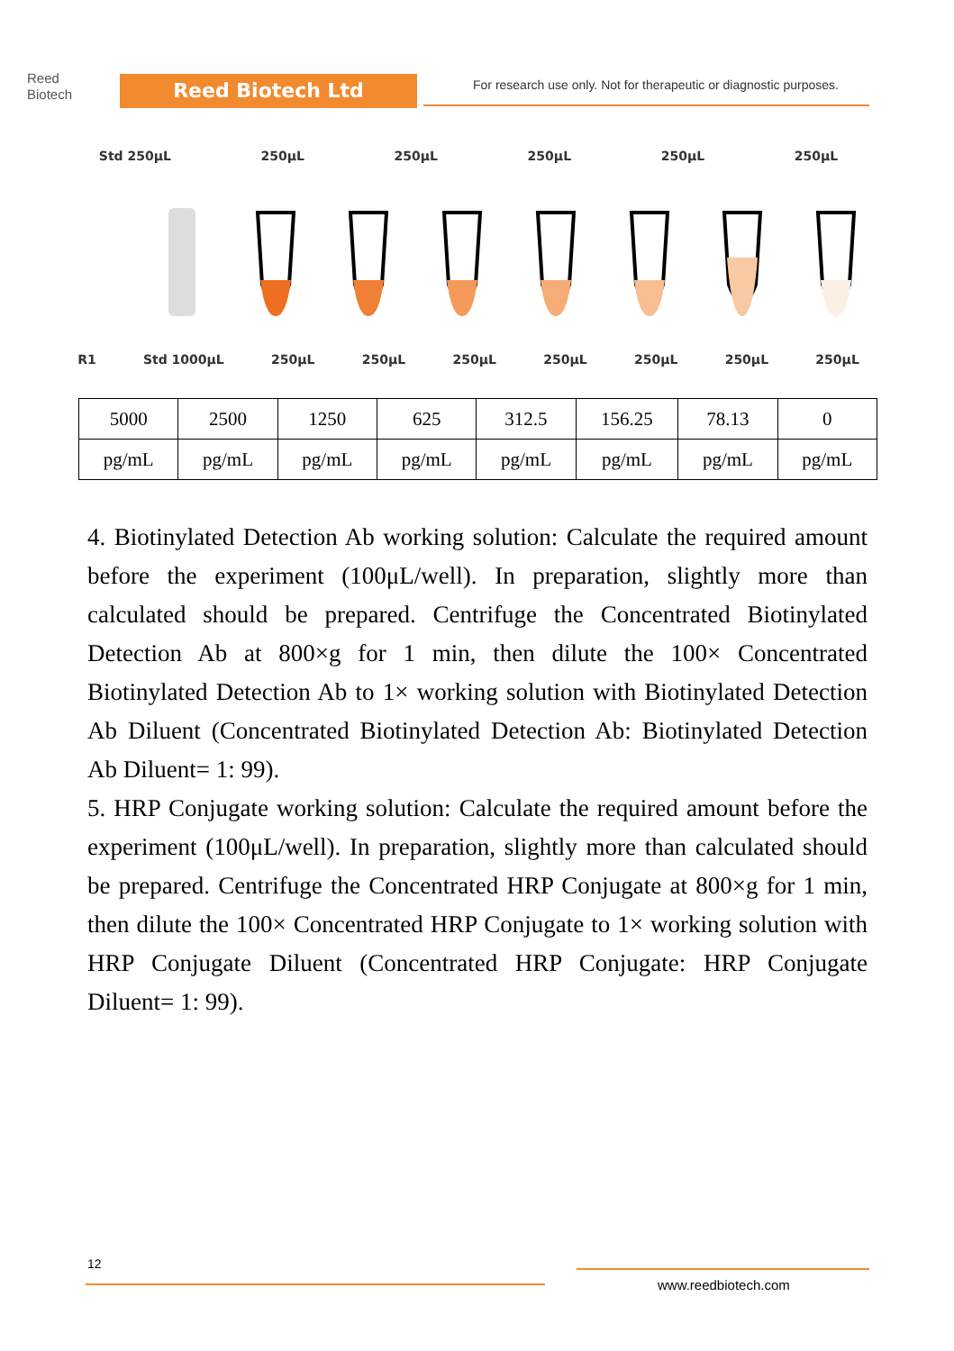Reed
Biotech
Reed Biotech Ltd
For research use only. Not for therapeutic or diagnostic purposes.
Std 250μL 250μL 250μL 250μL 250μL 250μL
R1 Std 1000μL 250μL 250μL 250μL 250μL 250μL 250μL 250μL
| 5000 | 2500 | 1250 | 625 | 312.5 | 156.25 | 78.13 | 0 |
| pg/mL | pg/mL | pg/mL | pg/mL | pg/mL | pg/mL | pg/mL | pg/mL |
4. Biotinylated Detection Ab working solution: Calculate the required amount before the experiment (100μL/well). In preparation, slightly more than calculated should be prepared. Centrifuge the Concentrated Biotinylated Detection Ab at 800×g for 1 min, then dilute the 100× Concentrated Biotinylated Detection Ab to 1× working solution with Biotinylated Detection Ab Diluent (Concentrated Biotinylated Detection Ab: Biotinylated Detection Ab Diluent= 1: 99).
5. HRP Conjugate working solution: Calculate the required amount before the experiment (100μL/well). In preparation, slightly more than calculated should be prepared. Centrifuge the Concentrated HRP Conjugate at 800×g for 1 min, then dilute the 100× Concentrated HRP Conjugate to 1× working solution with HRP Conjugate Diluent (Concentrated HRP Conjugate: HRP Conjugate Diluent= 1: 99).
12
www.reedbiotech.com